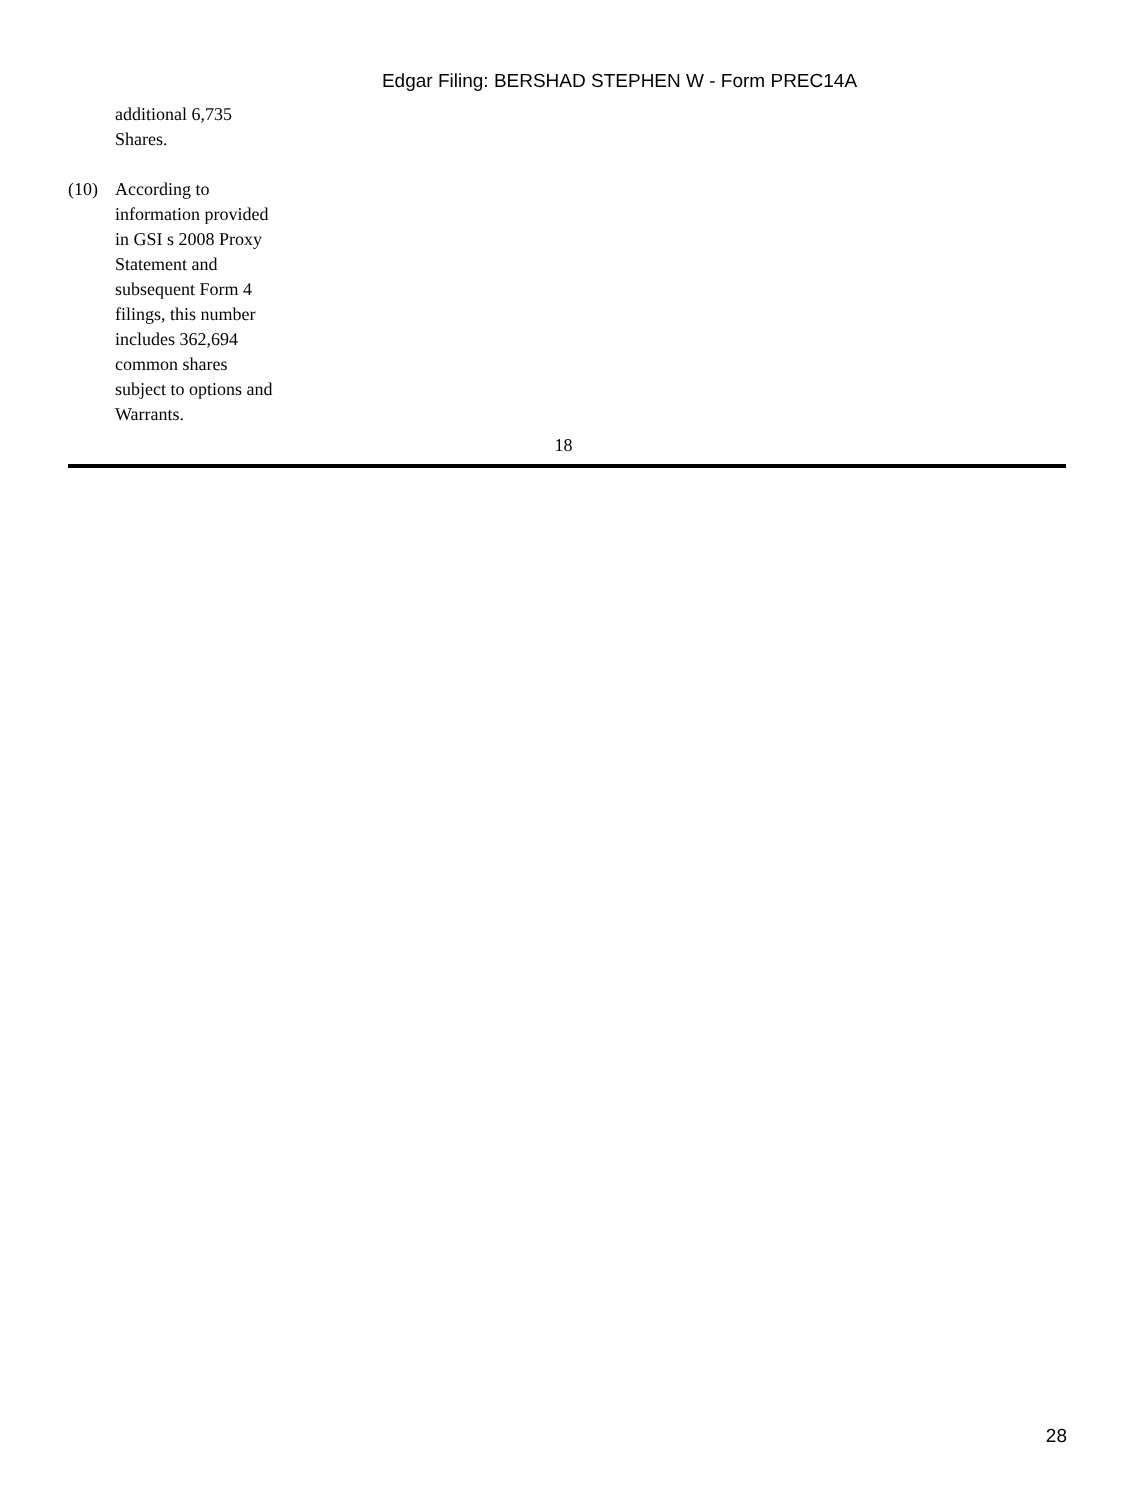Edgar Filing: BERSHAD STEPHEN W - Form PREC14A
additional 6,735
Shares.
(10) According to information provided in GSI s 2008 Proxy Statement and subsequent Form 4 filings, this number includes 362,694 common shares subject to options and Warrants.
18
28